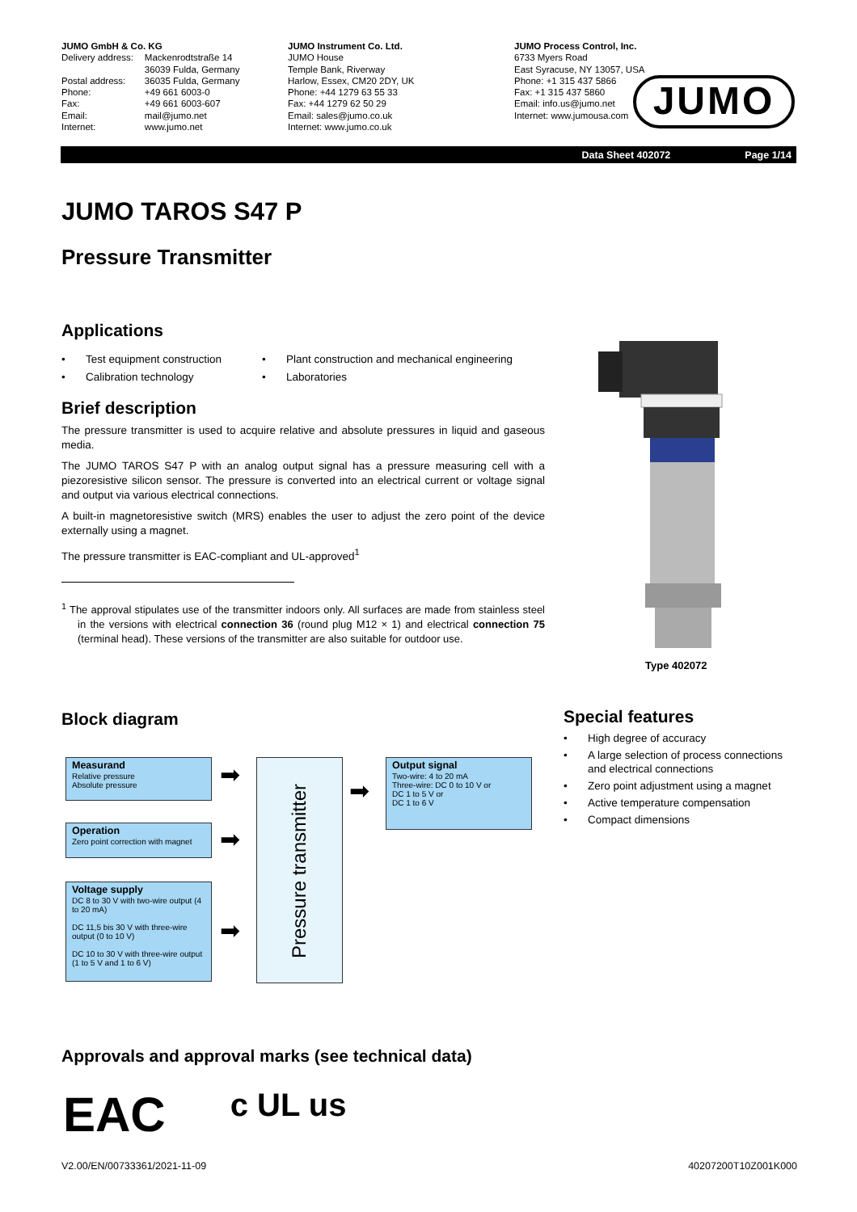JUMO GmbH & Co. KG
| Delivery address: | Mackenrodtstraße 14 36039 Fulda, Germany |
| Postal address: | 36035 Fulda, Germany |
| Phone: | +49 661 6003-0 |
| Fax: | +49 661 6003-607 |
| Email: | mail@jumo.net |
| Internet: | www.jumo.net |
JUMO Instrument Co. Ltd.
JUMO House
Temple Bank, Riverway
Harlow, Essex, CM20 2DY, UK
Phone: +44 1279 63 55 33
Fax: +44 1279 62 50 29
Email: sales@jumo.co.uk
Internet: www.jumo.co.uk
JUMO Process Control, Inc.
6733 Myers Road
East Syracuse, NY 13057, USA
Phone: +1 315 437 5866
Fax: +1 315 437 5860
Email: info.us@jumo.net
Internet: www.jumousa.com
JUMO
Data Sheet 402072 Page 1/14
JUMO TAROS S47 P
Pressure Transmitter
Applications
Test equipment construction
Calibration technology
Plant construction and mechanical engineering
Laboratories
Brief description
The pressure transmitter is used to acquire relative and absolute pressures in liquid and gaseous media.
The JUMO TAROS S47 P with an analog output signal has a pressure measuring cell with a piezoresistive silicon sensor. The pressure is converted into an electrical current or voltage signal and output via various electrical connections.
A built-in magnetoresistive switch (MRS) enables the user to adjust the zero point of the device externally using a magnet.
The pressure transmitter is EAC-compliant and UL-approved<sup>1</sup>
<sup>1</sup> The approval stipulates use of the transmitter indoors only. All surfaces are made from stainless steel in the versions with electrical connection 36 (round plug M12 × 1) and electrical connection 75 (terminal head). These versions of the transmitter are also suitable for outdoor use.
Type 402072
Block diagram
Measurand
Relative pressure
Absolute pressure
Operation
Zero point correction with magnet
Voltage supply
DC 8 to 30 V with two-wire output (4 to 20 mA)
DC 11,5 bis 30 V with three-wire output (0 to 10 V)
DC 10 to 30 V with three-wire output (1 to 5 V and 1 to 6 V)
➡
➡
➡
Pressure transmitter
➡
Output signal
Two-wire: 4 to 20 mA
Three-wire: DC 0 to 10 V or
DC 1 to 5 V or
DC 1 to 6 V
Special features
High degree of accuracy
A large selection of process connections and electrical connections
Zero point adjustment using a magnet
Active temperature compensation
Compact dimensions
Approvals and approval marks (see technical data)
EAC c UL us
V2.00/EN/00733361/2021-11-09 40207200T10Z001K000